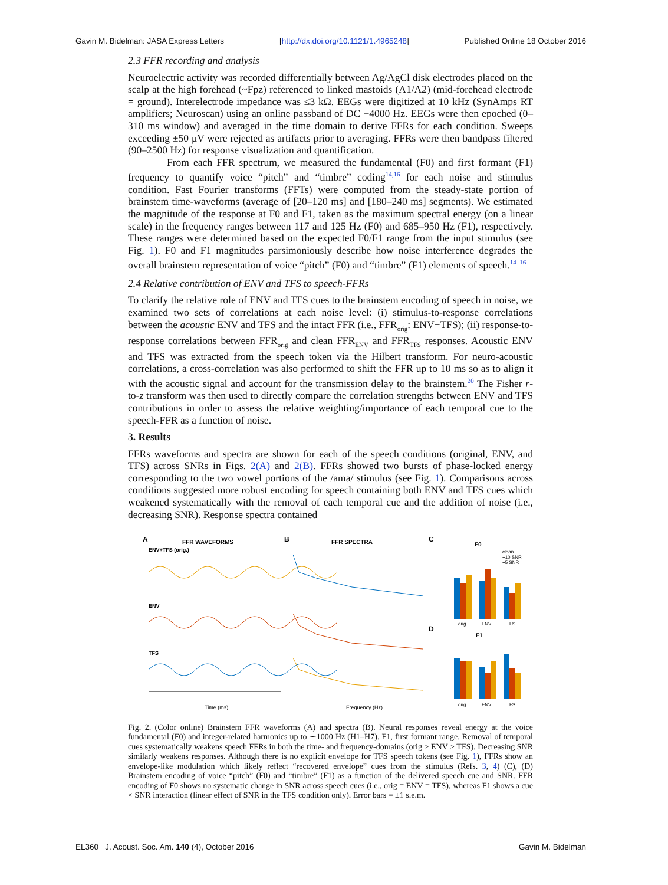Gavin M. Bidelman: JASA Express Letters [http://dx.doi.org/10.1121/1.4965248] Published Online 18 October 2016
2.3 FFR recording and analysis
Neuroelectric activity was recorded differentially between Ag/AgCl disk electrodes placed on the scalp at the high forehead (~Fpz) referenced to linked mastoids (A1/A2) (mid-forehead electrode = ground). Interelectrode impedance was ≤3 kΩ. EEGs were digitized at 10 kHz (SynAmps RT amplifiers; Neuroscan) using an online passband of DC −4000 Hz. EEGs were then epoched (0–310 ms window) and averaged in the time domain to derive FFRs for each condition. Sweeps exceeding ±50 μV were rejected as artifacts prior to averaging. FFRs were then bandpass filtered (90–2500 Hz) for response visualization and quantification.
From each FFR spectrum, we measured the fundamental (F0) and first formant (F1) frequency to quantify voice “pitch” and “timbre” coding<sup>14,16</sup> for each noise and stimulus condition. Fast Fourier transforms (FFTs) were computed from the steady-state portion of brainstem time-waveforms (average of [20–120 ms] and [180–240 ms] segments). We estimated the magnitude of the response at F0 and F1, taken as the maximum spectral energy (on a linear scale) in the frequency ranges between 117 and 125 Hz (F0) and 685–950 Hz (F1), respectively. These ranges were determined based on the expected F0/F1 range from the input stimulus (see Fig. 1). F0 and F1 magnitudes parsimoniously describe how noise interference degrades the overall brainstem representation of voice “pitch” (F0) and “timbre” (F1) elements of speech.<sup>14–16</sup>
2.4 Relative contribution of ENV and TFS to speech-FFRs
To clarify the relative role of ENV and TFS cues to the brainstem encoding of speech in noise, we examined two sets of correlations at each noise level: (i) stimulus-to-response correlations between the acoustic ENV and TFS and the intact FFR (i.e., FFR<sub>orig</sub>: ENV+TFS); (ii) response-to-response correlations between FFR<sub>orig</sub> and clean FFR<sub>ENV</sub> and FFR<sub>TFS</sub> responses. Acoustic ENV and TFS was extracted from the speech token via the Hilbert transform. For neuro-acoustic correlations, a cross-correlation was also performed to shift the FFR up to 10 ms so as to align it with the acoustic signal and account for the transmission delay to the brainstem.<sup>20</sup> The Fisher r-to-z transform was then used to directly compare the correlation strengths between ENV and TFS contributions in order to assess the relative weighting/importance of each temporal cue to the speech-FFR as a function of noise.
3. Results
FFRs waveforms and spectra are shown for each of the speech conditions (original, ENV, and TFS) across SNRs in Figs. 2(A) and 2(B). FFRs showed two bursts of phase-locked energy corresponding to the two vowel portions of the /ama/ stimulus (see Fig. 1). Comparisons across conditions suggested more robust encoding for speech containing both ENV and TFS cues which weakened systematically with the removal of each temporal cue and the addition of noise (i.e., decreasing SNR). Response spectra contained
A
FFR WAVEFORMS
ENV+TFS (orig.)
B
FFR SPECTRA
C
F0
ENV
TFS
Time (ms)
Frequency (Hz)
D
F1
orig
ENV
TFS
orig
ENV
TFS
clean
+10 SNR
+5 SNR
Fig. 2. (Color online) Brainstem FFR waveforms (A) and spectra (B). Neural responses reveal energy at the voice fundamental (F0) and integer-related harmonics up to ∼1000 Hz (H1–H7). F1, first formant range. Removal of temporal cues systematically weakens speech FFRs in both the time- and frequency-domains (orig > ENV > TFS). Decreasing SNR similarly weakens responses. Although there is no explicit envelope for TFS speech tokens (see Fig. 1), FFRs show an envelope-like modulation which likely reflect “recovered envelope” cues from the stimulus (Refs. 3, 4) (C), (D) Brainstem encoding of voice “pitch” (F0) and “timbre” (F1) as a function of the delivered speech cue and SNR. FFR encoding of F0 shows no systematic change in SNR across speech cues (i.e., orig = ENV = TFS), whereas F1 shows a cue × SNR interaction (linear effect of SNR in the TFS condition only). Error bars = ±1 s.e.m.
EL360 J. Acoust. Soc. Am. 140 (4), October 2016 Gavin M. Bidelman